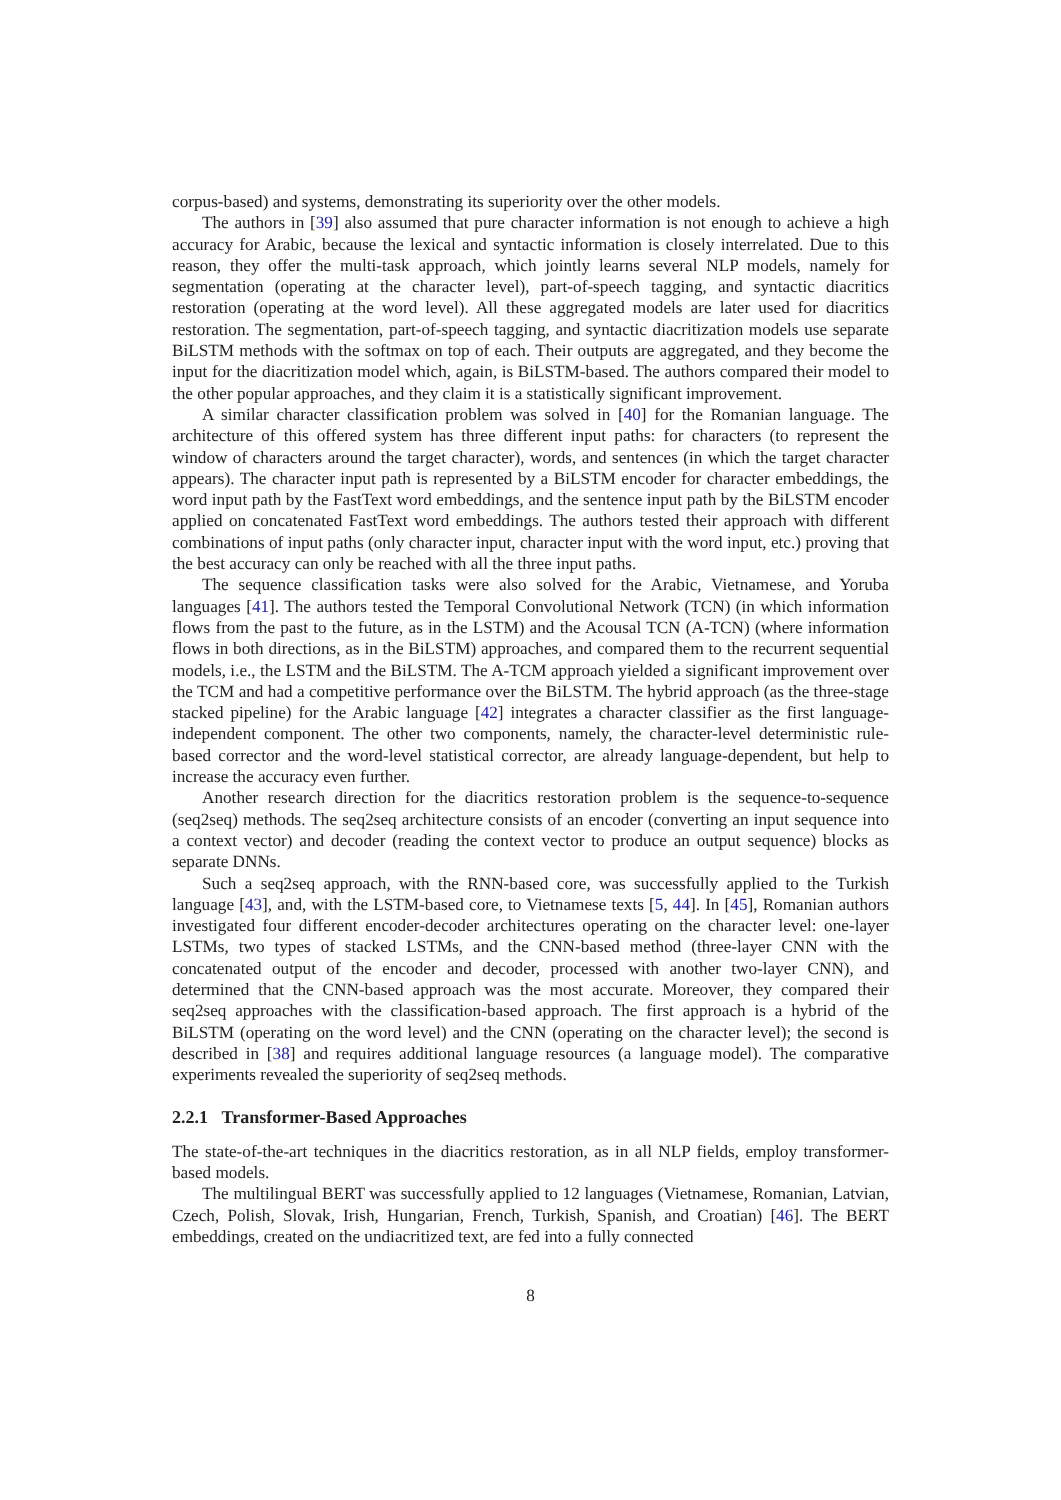corpus-based) and systems, demonstrating its superiority over the other models.
The authors in [39] also assumed that pure character information is not enough to achieve a high accuracy for Arabic, because the lexical and syntactic information is closely interrelated. Due to this reason, they offer the multi-task approach, which jointly learns several NLP models, namely for segmentation (operating at the character level), part-of-speech tagging, and syntactic diacritics restoration (operating at the word level). All these aggregated models are later used for diacritics restoration. The segmentation, part-of-speech tagging, and syntactic diacritization models use separate BiLSTM methods with the softmax on top of each. Their outputs are aggregated, and they become the input for the diacritization model which, again, is BiLSTM-based. The authors compared their model to the other popular approaches, and they claim it is a statistically significant improvement.
A similar character classification problem was solved in [40] for the Romanian language. The architecture of this offered system has three different input paths: for characters (to represent the window of characters around the target character), words, and sentences (in which the target character appears). The character input path is represented by a BiLSTM encoder for character embeddings, the word input path by the FastText word embeddings, and the sentence input path by the BiLSTM encoder applied on concatenated FastText word embeddings. The authors tested their approach with different combinations of input paths (only character input, character input with the word input, etc.) proving that the best accuracy can only be reached with all the three input paths.
The sequence classification tasks were also solved for the Arabic, Vietnamese, and Yoruba languages [41]. The authors tested the Temporal Convolutional Network (TCN) (in which information flows from the past to the future, as in the LSTM) and the Acousal TCN (A-TCN) (where information flows in both directions, as in the BiLSTM) approaches, and compared them to the recurrent sequential models, i.e., the LSTM and the BiLSTM. The A-TCM approach yielded a significant improvement over the TCM and had a competitive performance over the BiLSTM. The hybrid approach (as the three-stage stacked pipeline) for the Arabic language [42] integrates a character classifier as the first language-independent component. The other two components, namely, the character-level deterministic rule-based corrector and the word-level statistical corrector, are already language-dependent, but help to increase the accuracy even further.
Another research direction for the diacritics restoration problem is the sequence-to-sequence (seq2seq) methods. The seq2seq architecture consists of an encoder (converting an input sequence into a context vector) and decoder (reading the context vector to produce an output sequence) blocks as separate DNNs.
Such a seq2seq approach, with the RNN-based core, was successfully applied to the Turkish language [43], and, with the LSTM-based core, to Vietnamese texts [5, 44]. In [45], Romanian authors investigated four different encoder-decoder architectures operating on the character level: one-layer LSTMs, two types of stacked LSTMs, and the CNN-based method (three-layer CNN with the concatenated output of the encoder and decoder, processed with another two-layer CNN), and determined that the CNN-based approach was the most accurate. Moreover, they compared their seq2seq approaches with the classification-based approach. The first approach is a hybrid of the BiLSTM (operating on the word level) and the CNN (operating on the character level); the second is described in [38] and requires additional language resources (a language model). The comparative experiments revealed the superiority of seq2seq methods.
2.2.1 Transformer-Based Approaches
The state-of-the-art techniques in the diacritics restoration, as in all NLP fields, employ transformer-based models.
The multilingual BERT was successfully applied to 12 languages (Vietnamese, Romanian, Latvian, Czech, Polish, Slovak, Irish, Hungarian, French, Turkish, Spanish, and Croatian) [46]. The BERT embeddings, created on the undiacritized text, are fed into a fully connected
8